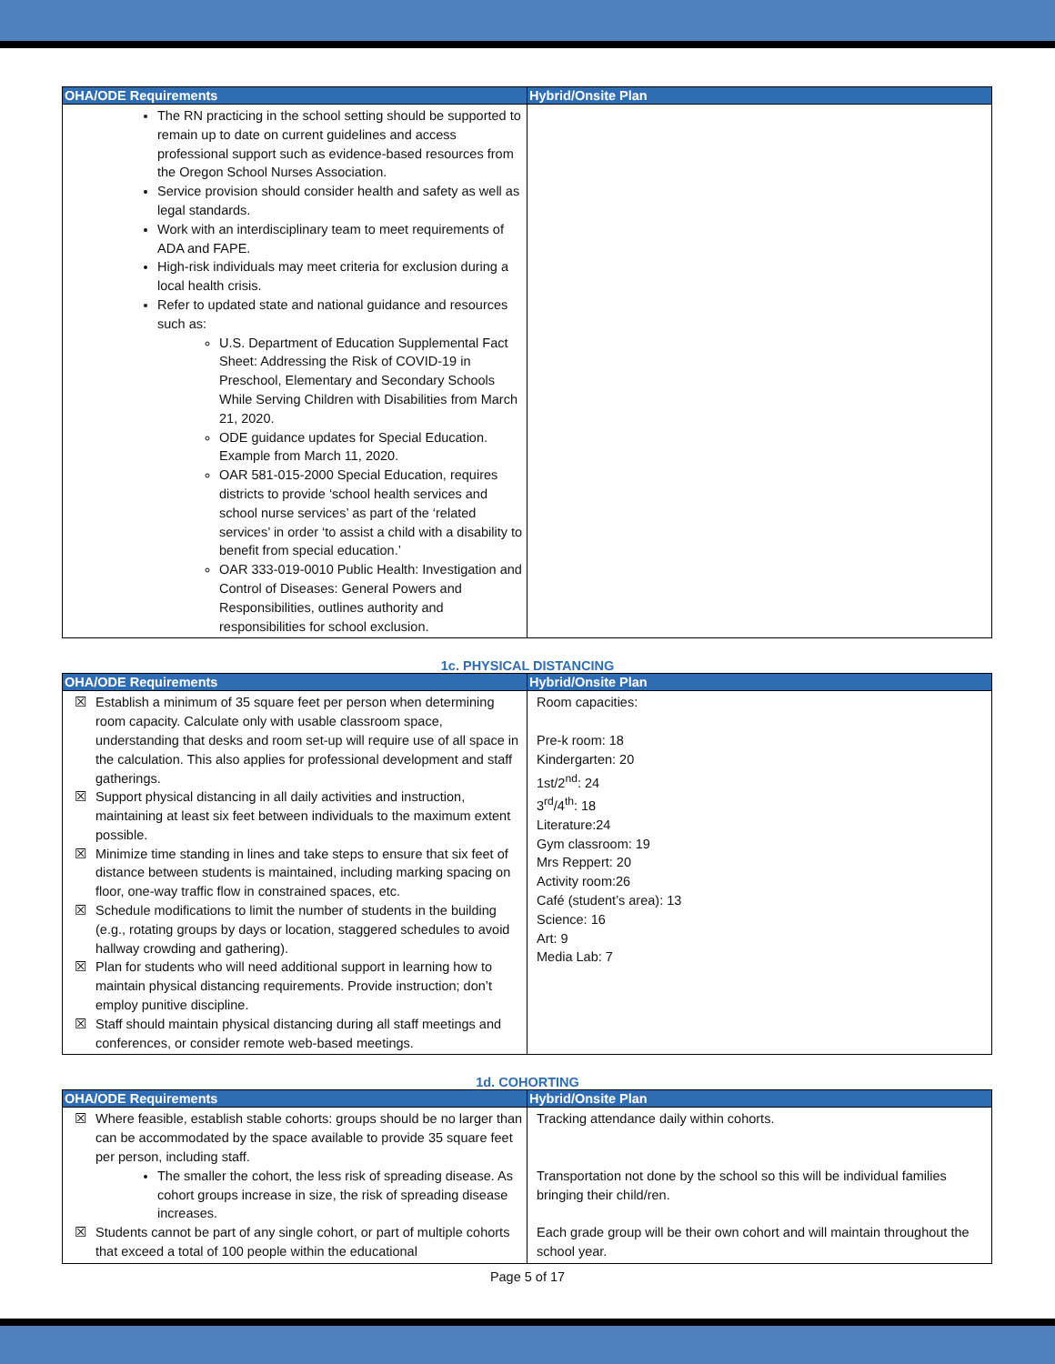| OHA/ODE Requirements | Hybrid/Onsite Plan |
| --- | --- |
| The RN practicing in the school setting should be supported to remain up to date on current guidelines and access professional support such as evidence-based resources from the Oregon School Nurses Association. Service provision should consider health and safety as well as legal standards. Work with an interdisciplinary team to meet requirements of ADA and FAPE. High-risk individuals may meet criteria for exclusion during a local health crisis. Refer to updated state and national guidance and resources such as: U.S. Department of Education Supplemental Fact Sheet: Addressing the Risk of COVID-19 in Preschool, Elementary and Secondary Schools While Serving Children with Disabilities from March 21, 2020. ODE guidance updates for Special Education. Example from March 11, 2020. OAR 581-015-2000 Special Education, requires districts to provide ‘school health services and school nurse services’ as part of the ‘related services’ in order ‘to assist a child with a disability to benefit from special education.’ OAR 333-019-0010 Public Health: Investigation and Control of Diseases: General Powers and Responsibilities, outlines authority and responsibilities for school exclusion. | |
1c. PHYSICAL DISTANCING
| OHA/ODE Requirements | Hybrid/Onsite Plan |
| --- | --- |
| ☒ Establish a minimum of 35 square feet per person when determining room capacity. Calculate only with usable classroom space, understanding that desks and room set-up will require use of all space in the calculation. This also applies for professional development and staff gatherings. ☒ Support physical distancing in all daily activities and instruction, maintaining at least six feet between individuals to the maximum extent possible. ☒ Minimize time standing in lines and take steps to ensure that six feet of distance between students is maintained, including marking spacing on floor, one-way traffic flow in constrained spaces, etc. ☒ Schedule modifications to limit the number of students in the building (e.g., rotating groups by days or location, staggered schedules to avoid hallway crowding and gathering). ☒ Plan for students who will need additional support in learning how to maintain physical distancing requirements. Provide instruction; don’t employ punitive discipline. ☒ Staff should maintain physical distancing during all staff meetings and conferences, or consider remote web-based meetings. | Room capacities: Pre-k room: 18 Kindergarten: 20 1st/2<sup>nd</sup>: 24 3<sup>rd</sup>/4<sup>th</sup>: 18 Literature:24 Gym classroom: 19 Mrs Reppert: 20 Activity room:26 Café (student’s area): 13 Science: 16 Art: 9 Media Lab: 7 |
1d. COHORTING
| OHA/ODE Requirements | Hybrid/Onsite Plan |
| --- | --- |
| ☒ Where feasible, establish stable cohorts: groups should be no larger than can be accommodated by the space available to provide 35 square feet per person, including staff. The smaller the cohort, the less risk of spreading disease. As cohort groups increase in size, the risk of spreading disease increases. ☒ Students cannot be part of any single cohort, or part of multiple cohorts that exceed a total of 100 people within the educational | Tracking attendance daily within cohorts. Transportation not done by the school so this will be individual families bringing their child/ren. Each grade group will be their own cohort and will maintain throughout the school year. |
Page 5 of 17